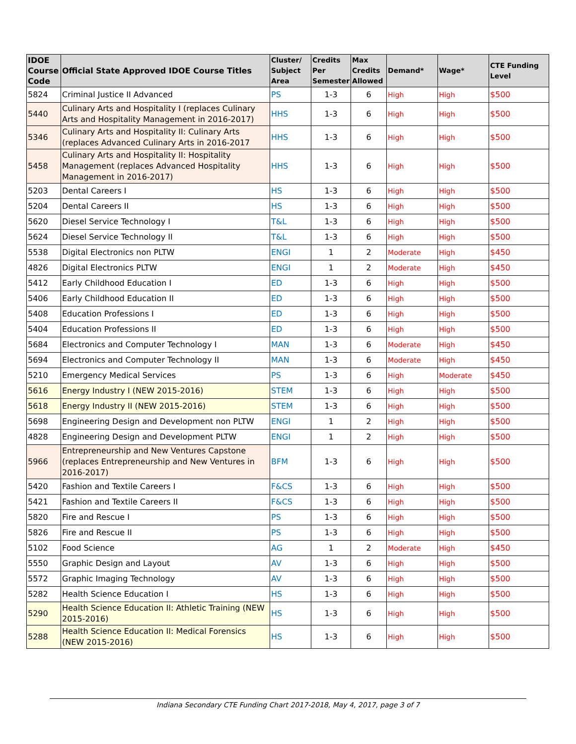| IDOE Course Code | Official State Approved IDOE Course Titles | Cluster/ Subject Area | Credits Per Semester | Max Credits Allowed | Demand* | Wage* | CTE Funding Level |
| --- | --- | --- | --- | --- | --- | --- | --- |
| 5824 | Criminal Justice II Advanced | PS | 1-3 | 6 | High | High | $500 |
| 5440 | Culinary Arts and Hospitality I (replaces Culinary Arts and Hospitality Management in 2016-2017) | HHS | 1-3 | 6 | High | High | $500 |
| 5346 | Culinary Arts and Hospitality II: Culinary Arts (replaces Advanced Culinary Arts in 2016-2017 | HHS | 1-3 | 6 | High | High | $500 |
| 5458 | Culinary Arts and Hospitality II: Hospitality Management (replaces Advanced Hospitality Management in 2016-2017) | HHS | 1-3 | 6 | High | High | $500 |
| 5203 | Dental Careers I | HS | 1-3 | 6 | High | High | $500 |
| 5204 | Dental Careers II | HS | 1-3 | 6 | High | High | $500 |
| 5620 | Diesel Service Technology I | T&L | 1-3 | 6 | High | High | $500 |
| 5624 | Diesel Service Technology II | T&L | 1-3 | 6 | High | High | $500 |
| 5538 | Digital Electronics non PLTW | ENGI | 1 | 2 | Moderate | High | $450 |
| 4826 | Digital Electronics PLTW | ENGI | 1 | 2 | Moderate | High | $450 |
| 5412 | Early Childhood Education I | ED | 1-3 | 6 | High | High | $500 |
| 5406 | Early Childhood Education II | ED | 1-3 | 6 | High | High | $500 |
| 5408 | Education Professions I | ED | 1-3 | 6 | High | High | $500 |
| 5404 | Education Professions II | ED | 1-3 | 6 | High | High | $500 |
| 5684 | Electronics and Computer Technology I | MAN | 1-3 | 6 | Moderate | High | $450 |
| 5694 | Electronics and Computer Technology II | MAN | 1-3 | 6 | Moderate | High | $450 |
| 5210 | Emergency Medical Services | PS | 1-3 | 6 | High | Moderate | $450 |
| 5616 | Energy Industry I (NEW 2015-2016) | STEM | 1-3 | 6 | High | High | $500 |
| 5618 | Energy Industry II (NEW 2015-2016) | STEM | 1-3 | 6 | High | High | $500 |
| 5698 | Engineering Design and Development non PLTW | ENGI | 1 | 2 | High | High | $500 |
| 4828 | Engineering Design and Development PLTW | ENGI | 1 | 2 | High | High | $500 |
| 5966 | Entrepreneurship and New Ventures Capstone (replaces Entrepreneurship and New Ventures in 2016-2017) | BFM | 1-3 | 6 | High | High | $500 |
| 5420 | Fashion and Textile Careers I | F&CS | 1-3 | 6 | High | High | $500 |
| 5421 | Fashion and Textile Careers II | F&CS | 1-3 | 6 | High | High | $500 |
| 5820 | Fire and Rescue I | PS | 1-3 | 6 | High | High | $500 |
| 5826 | Fire and Rescue II | PS | 1-3 | 6 | High | High | $500 |
| 5102 | Food Science | AG | 1 | 2 | Moderate | High | $450 |
| 5550 | Graphic Design and Layout | AV | 1-3 | 6 | High | High | $500 |
| 5572 | Graphic Imaging Technology | AV | 1-3 | 6 | High | High | $500 |
| 5282 | Health Science Education I | HS | 1-3 | 6 | High | High | $500 |
| 5290 | Health Science Education II: Athletic Training (NEW 2015-2016) | HS | 1-3 | 6 | High | High | $500 |
| 5288 | Health Science Education II: Medical Forensics (NEW 2015-2016) | HS | 1-3 | 6 | High | High | $500 |
Indiana Secondary CTE Funding Chart 2017-2018, May 4, 2017, page 3 of 7